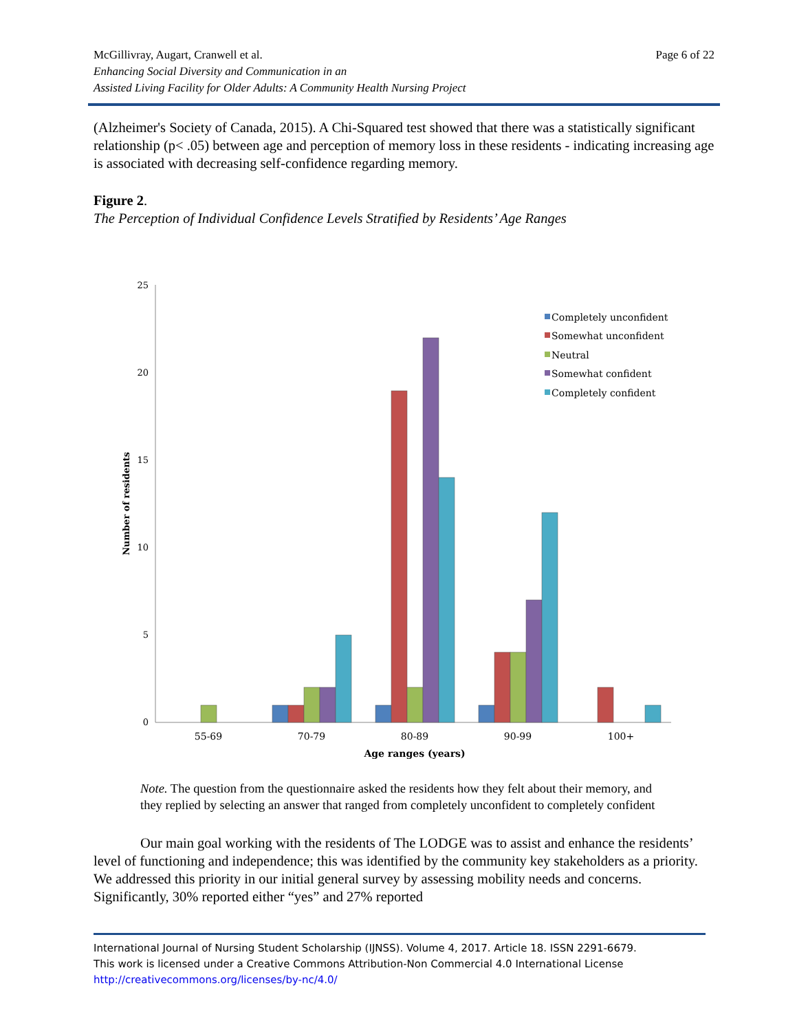McGillivray, Augart, Cranwell et al.
Enhancing Social Diversity and Communication in an
Assisted Living Facility for Older Adults: A Community Health Nursing Project
Page 6 of 22
(Alzheimer's Society of Canada, 2015). A Chi-Squared test showed that there was a statistically significant relationship (p< .05) between age and perception of memory loss in these residents - indicating increasing age is associated with decreasing self-confidence regarding memory.
Figure 2.
The Perception of Individual Confidence Levels Stratified by Residents’ Age Ranges
25
20
15
10
5
0
Number of residents
55-69
70-79
80-89
90-99
100+
Age ranges (years)
Completely unconfident
Somewhat unconfident
Neutral
Somewhat confident
Completely confident
Note. The question from the questionnaire asked the residents how they felt about their memory, and they replied by selecting an answer that ranged from completely unconfident to completely confident
Our main goal working with the residents of The LODGE was to assist and enhance the residents’ level of functioning and independence; this was identified by the community key stakeholders as a priority. We addressed this priority in our initial general survey by assessing mobility needs and concerns. Significantly, 30% reported either “yes” and 27% reported
International Journal of Nursing Student Scholarship (IJNSS). Volume 4, 2017. Article 18. ISSN 2291-6679.
This work is licensed under a Creative Commons Attribution-Non Commercial 4.0 International License
http://creativecommons.org/licenses/by-nc/4.0/